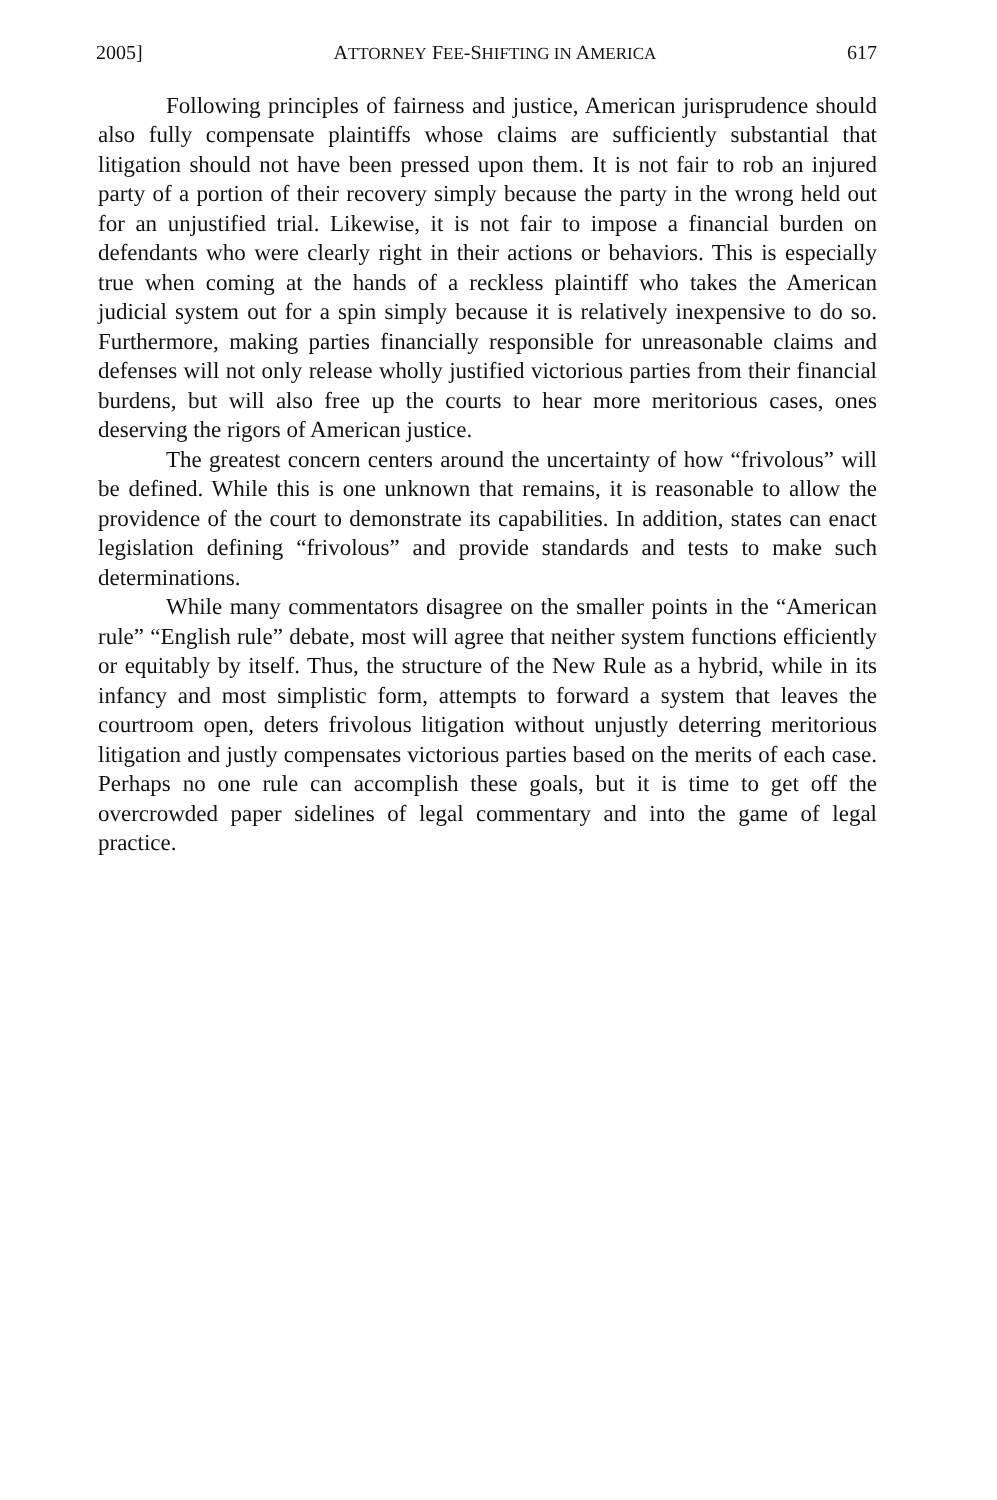2005] ATTORNEY FEE-SHIFTING IN AMERICA 617
Following principles of fairness and justice, American jurisprudence should also fully compensate plaintiffs whose claims are sufficiently substantial that litigation should not have been pressed upon them. It is not fair to rob an injured party of a portion of their recovery simply because the party in the wrong held out for an unjustified trial. Likewise, it is not fair to impose a financial burden on defendants who were clearly right in their actions or behaviors. This is especially true when coming at the hands of a reckless plaintiff who takes the American judicial system out for a spin simply because it is relatively inexpensive to do so. Furthermore, making parties financially responsible for unreasonable claims and defenses will not only release wholly justified victorious parties from their financial burdens, but will also free up the courts to hear more meritorious cases, ones deserving the rigors of American justice.
The greatest concern centers around the uncertainty of how “frivolous” will be defined. While this is one unknown that remains, it is reasonable to allow the providence of the court to demonstrate its capabilities. In addition, states can enact legislation defining “frivolous” and provide standards and tests to make such determinations.
While many commentators disagree on the smaller points in the “American rule” “English rule” debate, most will agree that neither system functions efficiently or equitably by itself. Thus, the structure of the New Rule as a hybrid, while in its infancy and most simplistic form, attempts to forward a system that leaves the courtroom open, deters frivolous litigation without unjustly deterring meritorious litigation and justly compensates victorious parties based on the merits of each case. Perhaps no one rule can accomplish these goals, but it is time to get off the overcrowded paper sidelines of legal commentary and into the game of legal practice.